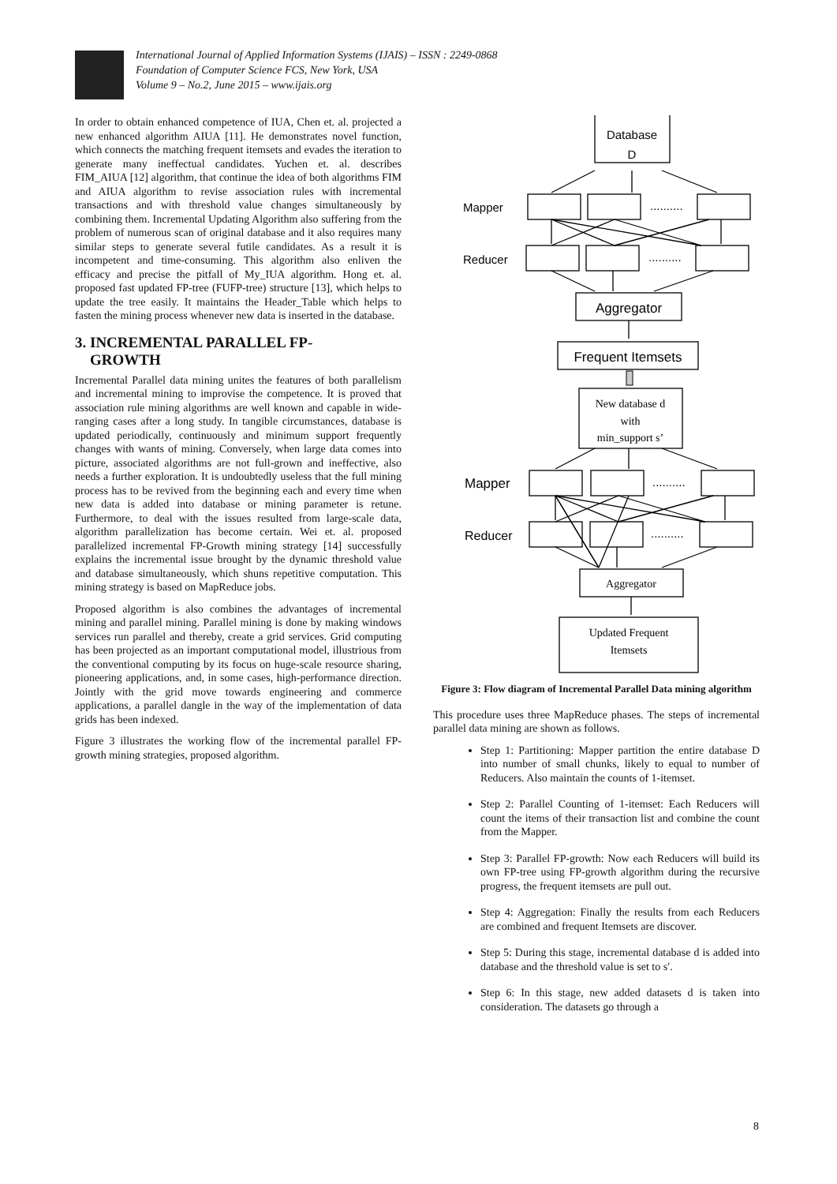International Journal of Applied Information Systems (IJAIS) – ISSN : 2249-0868
Foundation of Computer Science FCS, New York, USA
Volume 9 – No.2, June 2015 – www.ijais.org
In order to obtain enhanced competence of IUA, Chen et. al. projected a new enhanced algorithm AIUA [11]. He demonstrates novel function, which connects the matching frequent itemsets and evades the iteration to generate many ineffectual candidates. Yuchen et. al. describes FIM_AIUA [12] algorithm, that continue the idea of both algorithms FIM and AIUA algorithm to revise association rules with incremental transactions and with threshold value changes simultaneously by combining them. Incremental Updating Algorithm also suffering from the problem of numerous scan of original database and it also requires many similar steps to generate several futile candidates. As a result it is incompetent and time-consuming. This algorithm also enliven the efficacy and precise the pitfall of My_IUA algorithm. Hong et. al. proposed fast updated FP-tree (FUFP-tree) structure [13], which helps to update the tree easily. It maintains the Header_Table which helps to fasten the mining process whenever new data is inserted in the database.
3. INCREMENTAL PARALLEL FP-
GROWTH
Incremental Parallel data mining unites the features of both parallelism and incremental mining to improvise the competence. It is proved that association rule mining algorithms are well known and capable in wide-ranging cases after a long study. In tangible circumstances, database is updated periodically, continuously and minimum support frequently changes with wants of mining. Conversely, when large data comes into picture, associated algorithms are not full-grown and ineffective, also needs a further exploration. It is undoubtedly useless that the full mining process has to be revived from the beginning each and every time when new data is added into database or mining parameter is retune. Furthermore, to deal with the issues resulted from large-scale data, algorithm parallelization has become certain. Wei et. al. proposed parallelized incremental FP-Growth mining strategy [14] successfully explains the incremental issue brought by the dynamic threshold value and database simultaneously, which shuns repetitive computation. This mining strategy is based on MapReduce jobs.
Proposed algorithm is also combines the advantages of incremental mining and parallel mining. Parallel mining is done by making windows services run parallel and thereby, create a grid services. Grid computing has been projected as an important computational model, illustrious from the conventional computing by its focus on huge-scale resource sharing, pioneering applications, and, in some cases, high-performance direction. Jointly with the grid move towards engineering and commerce applications, a parallel dangle in the way of the implementation of data grids has been indexed.
Figure 3 illustrates the working flow of the incremental parallel FP-growth mining strategies, proposed algorithm.
Database
D
Mapper
Reducer
..........
..........
Aggregator
Frequent Itemsets
New database d
with
min_support s’
Mapper
Reducer
..........
..........
Aggregator
Updated Frequent
Itemsets
Figure 3: Flow diagram of Incremental Parallel Data mining algorithm
This procedure uses three MapReduce phases. The steps of incremental parallel data mining are shown as follows.
Step 1: Partitioning: Mapper partition the entire database D into number of small chunks, likely to equal to number of Reducers. Also maintain the counts of 1-itemset.
Step 2: Parallel Counting of 1-itemset: Each Reducers will count the items of their transaction list and combine the count from the Mapper.
Step 3: Parallel FP-growth: Now each Reducers will build its own FP-tree using FP-growth algorithm during the recursive progress, the frequent itemsets are pull out.
Step 4: Aggregation: Finally the results from each Reducers are combined and frequent Itemsets are discover.
Step 5: During this stage, incremental database d is added into database and the threshold value is set to s′.
Step 6: In this stage, new added datasets d is taken into consideration. The datasets go through a
8